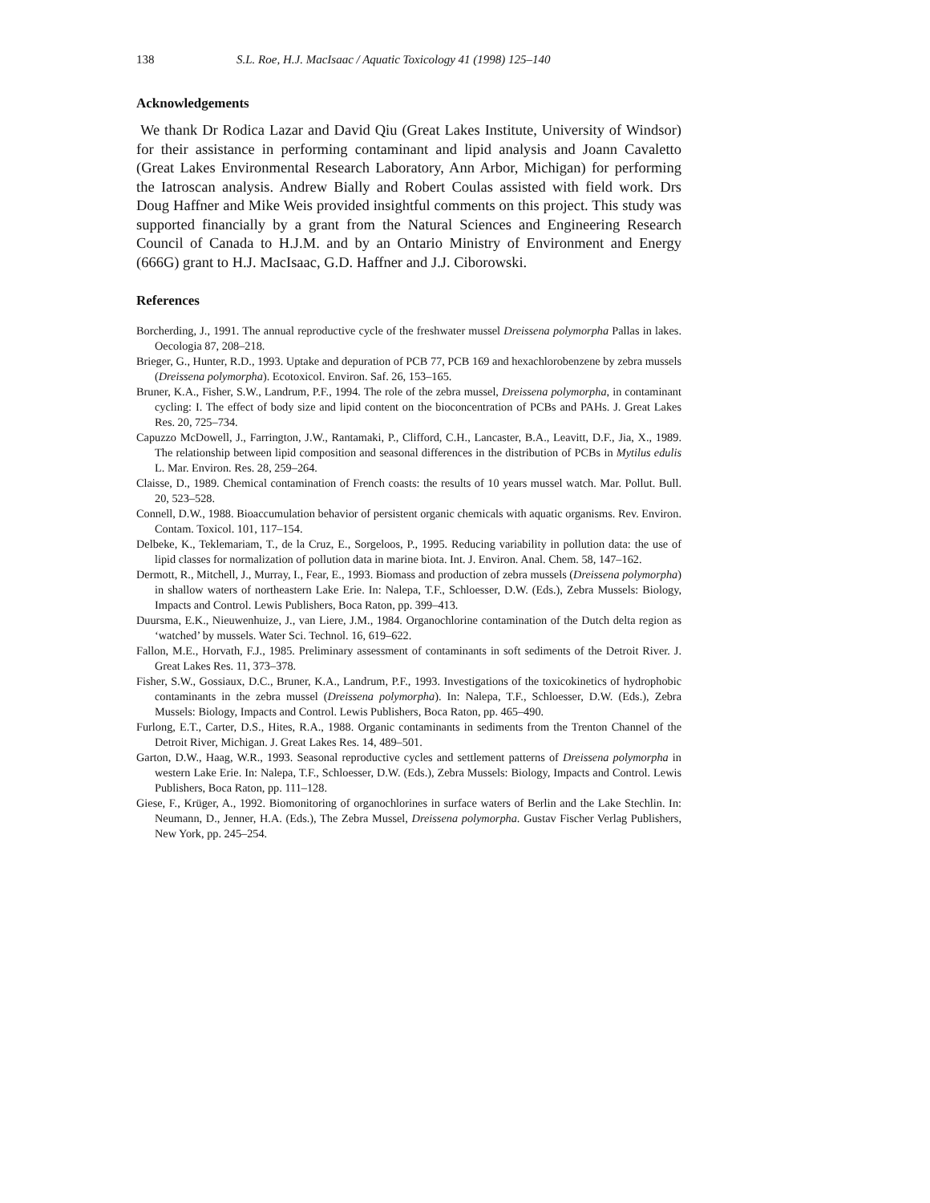138 S.L. Roe, H.J. MacIsaac / Aquatic Toxicology 41 (1998) 125–140
Acknowledgements
We thank Dr Rodica Lazar and David Qiu (Great Lakes Institute, University of Windsor) for their assistance in performing contaminant and lipid analysis and Joann Cavaletto (Great Lakes Environmental Research Laboratory, Ann Arbor, Michigan) for performing the Iatroscan analysis. Andrew Bially and Robert Coulas assisted with field work. Drs Doug Haffner and Mike Weis provided insightful comments on this project. This study was supported financially by a grant from the Natural Sciences and Engineering Research Council of Canada to H.J.M. and by an Ontario Ministry of Environment and Energy (666G) grant to H.J. MacIsaac, G.D. Haffner and J.J. Ciborowski.
References
Borcherding, J., 1991. The annual reproductive cycle of the freshwater mussel Dreissena polymorpha Pallas in lakes. Oecologia 87, 208–218.
Brieger, G., Hunter, R.D., 1993. Uptake and depuration of PCB 77, PCB 169 and hexachlorobenzene by zebra mussels (Dreissena polymorpha). Ecotoxicol. Environ. Saf. 26, 153–165.
Bruner, K.A., Fisher, S.W., Landrum, P.F., 1994. The role of the zebra mussel, Dreissena polymorpha, in contaminant cycling: I. The effect of body size and lipid content on the bioconcentration of PCBs and PAHs. J. Great Lakes Res. 20, 725–734.
Capuzzo McDowell, J., Farrington, J.W., Rantamaki, P., Clifford, C.H., Lancaster, B.A., Leavitt, D.F., Jia, X., 1989. The relationship between lipid composition and seasonal differences in the distribution of PCBs in Mytilus edulis L. Mar. Environ. Res. 28, 259–264.
Claisse, D., 1989. Chemical contamination of French coasts: the results of 10 years mussel watch. Mar. Pollut. Bull. 20, 523–528.
Connell, D.W., 1988. Bioaccumulation behavior of persistent organic chemicals with aquatic organisms. Rev. Environ. Contam. Toxicol. 101, 117–154.
Delbeke, K., Teklemariam, T., de la Cruz, E., Sorgeloos, P., 1995. Reducing variability in pollution data: the use of lipid classes for normalization of pollution data in marine biota. Int. J. Environ. Anal. Chem. 58, 147–162.
Dermott, R., Mitchell, J., Murray, I., Fear, E., 1993. Biomass and production of zebra mussels (Dreissena polymorpha) in shallow waters of northeastern Lake Erie. In: Nalepa, T.F., Schloesser, D.W. (Eds.), Zebra Mussels: Biology, Impacts and Control. Lewis Publishers, Boca Raton, pp. 399–413.
Duursma, E.K., Nieuwenhuize, J., van Liere, J.M., 1984. Organochlorine contamination of the Dutch delta region as ‘watched’ by mussels. Water Sci. Technol. 16, 619–622.
Fallon, M.E., Horvath, F.J., 1985. Preliminary assessment of contaminants in soft sediments of the Detroit River. J. Great Lakes Res. 11, 373–378.
Fisher, S.W., Gossiaux, D.C., Bruner, K.A., Landrum, P.F., 1993. Investigations of the toxicokinetics of hydrophobic contaminants in the zebra mussel (Dreissena polymorpha). In: Nalepa, T.F., Schloesser, D.W. (Eds.), Zebra Mussels: Biology, Impacts and Control. Lewis Publishers, Boca Raton, pp. 465–490.
Furlong, E.T., Carter, D.S., Hites, R.A., 1988. Organic contaminants in sediments from the Trenton Channel of the Detroit River, Michigan. J. Great Lakes Res. 14, 489–501.
Garton, D.W., Haag, W.R., 1993. Seasonal reproductive cycles and settlement patterns of Dreissena polymorpha in western Lake Erie. In: Nalepa, T.F., Schloesser, D.W. (Eds.), Zebra Mussels: Biology, Impacts and Control. Lewis Publishers, Boca Raton, pp. 111–128.
Giese, F., Krüger, A., 1992. Biomonitoring of organochlorines in surface waters of Berlin and the Lake Stechlin. In: Neumann, D., Jenner, H.A. (Eds.), The Zebra Mussel, Dreissena polymorpha. Gustav Fischer Verlag Publishers, New York, pp. 245–254.